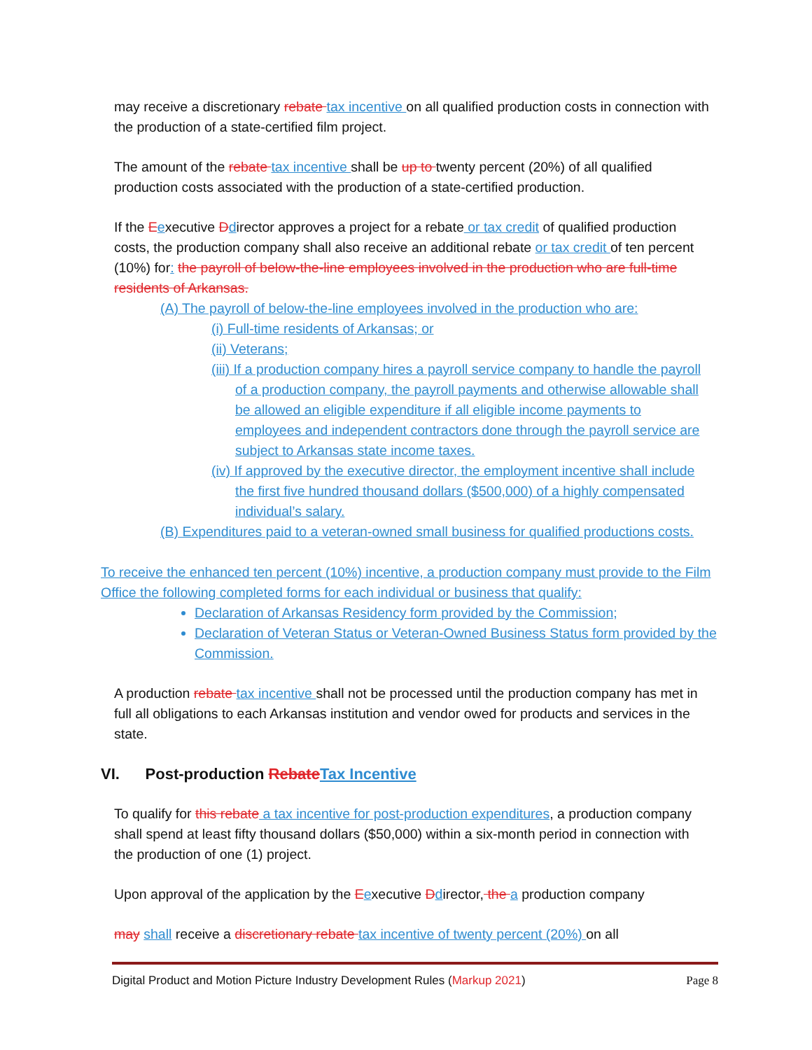may receive a discretionary rebate tax incentive on all qualified production costs in connection with the production of a state-certified film project.
The amount of the rebate tax incentive shall be up to twenty percent (20%) of all qualified production costs associated with the production of a state-certified production.
If the Eexecutive Ddirector approves a project for a rebate or tax credit of qualified production costs, the production company shall also receive an additional rebate or tax credit of ten percent (10%) for: the payroll of below-the-line employees involved in the production who are full-time residents of Arkansas.
(A) The payroll of below-the-line employees involved in the production who are:
(i) Full-time residents of Arkansas; or
(ii) Veterans;
(iii) If a production company hires a payroll service company to handle the payroll of a production company, the payroll payments and otherwise allowable shall be allowed an eligible expenditure if all eligible income payments to employees and independent contractors done through the payroll service are subject to Arkansas state income taxes.
(iv) If approved by the executive director, the employment incentive shall include the first five hundred thousand dollars ($500,000) of a highly compensated individual’s salary.
(B) Expenditures paid to a veteran-owned small business for qualified productions costs.
To receive the enhanced ten percent (10%) incentive, a production company must provide to the Film Office the following completed forms for each individual or business that qualify:
Declaration of Arkansas Residency form provided by the Commission;
Declaration of Veteran Status or Veteran-Owned Business Status form provided by the Commission.
A production rebate tax incentive shall not be processed until the production company has met in full all obligations to each Arkansas institution and vendor owed for products and services in the state.
VI. Post-production Rebate Tax Incentive
To qualify for this rebate a tax incentive for post-production expenditures, a production company shall spend at least fifty thousand dollars ($50,000) within a six-month period in connection with the production of one (1) project.
Upon approval of the application by the Eexecutive Ddirector, the a production company
may shall receive a discretionary rebate tax incentive of twenty percent (20%) on all
Digital Product and Motion Picture Industry Development Rules (Markup 2021) Page 8